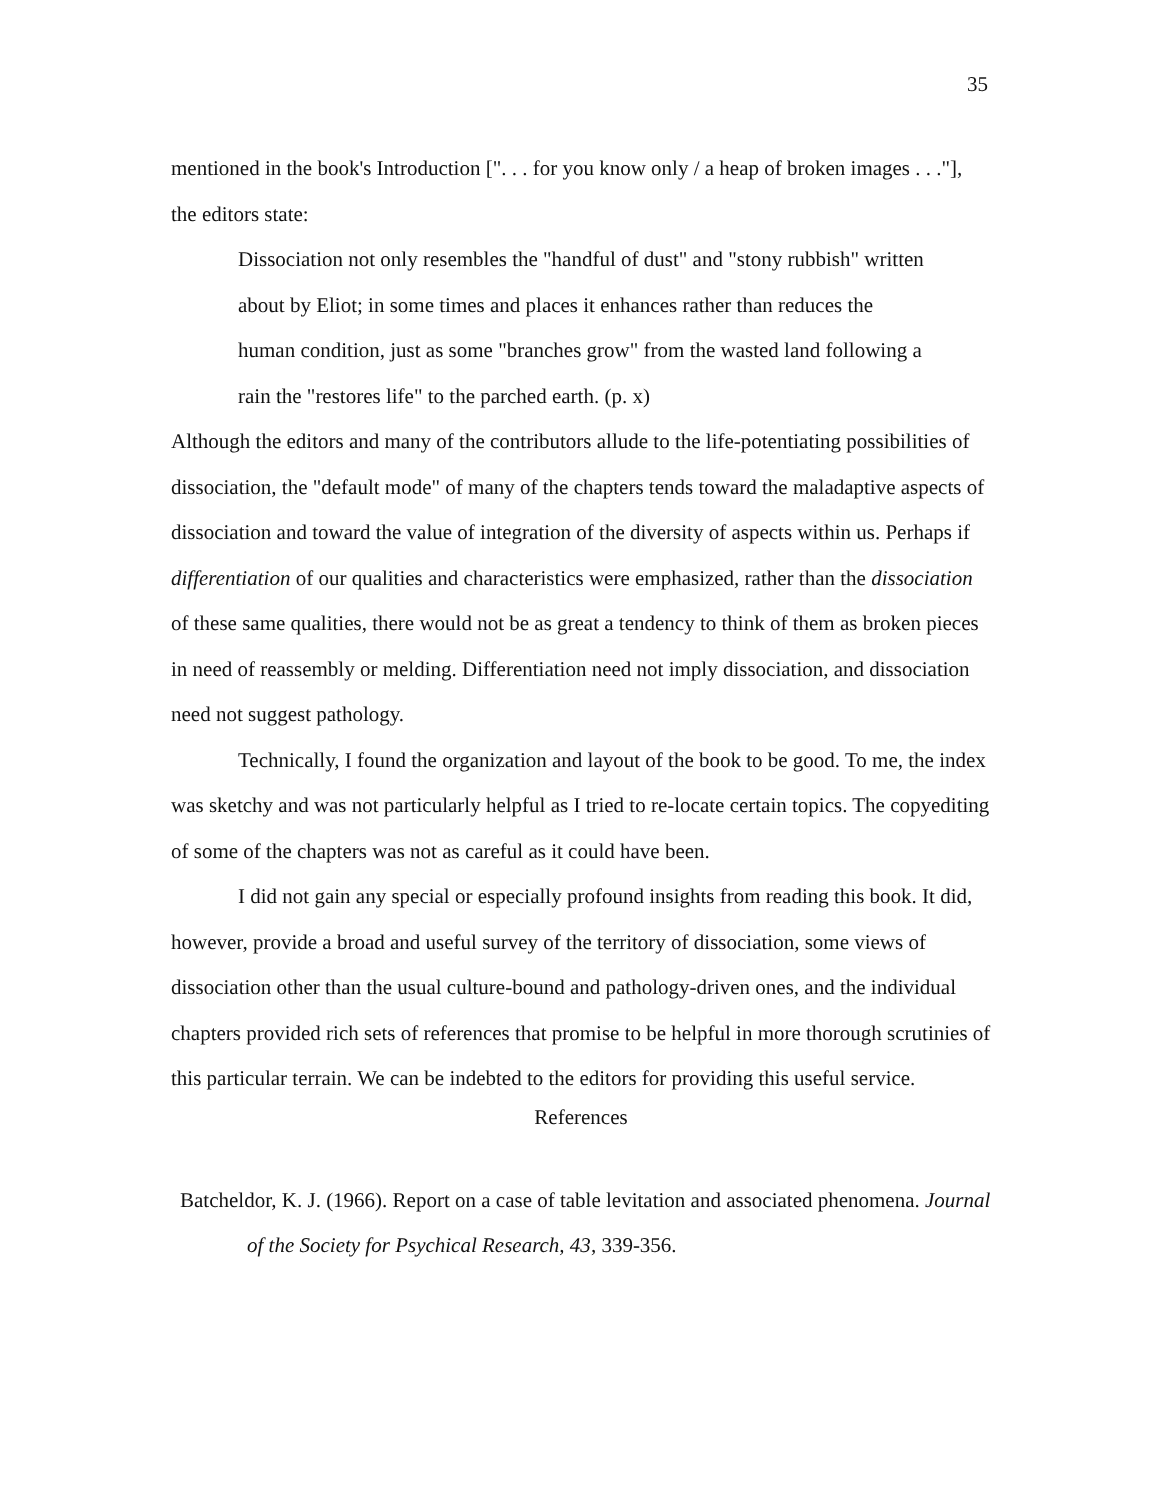35
mentioned in the book's Introduction [". . . for you know only / a heap of broken images . . ."], the editors state:
Dissociation not only resembles the "handful of dust" and "stony rubbish" written about by Eliot; in some times and places it enhances rather than reduces the human condition, just as some "branches grow" from the wasted land following a rain the "restores life" to the parched earth. (p. x)
Although the editors and many of the contributors allude to the life-potentiating possibilities of dissociation, the "default mode" of many of the chapters tends toward the maladaptive aspects of dissociation and toward the value of integration of the diversity of aspects within us. Perhaps if differentiation of our qualities and characteristics were emphasized, rather than the dissociation of these same qualities, there would not be as great a tendency to think of them as broken pieces in need of reassembly or melding. Differentiation need not imply dissociation, and dissociation need not suggest pathology.
Technically, I found the organization and layout of the book to be good. To me, the index was sketchy and was not particularly helpful as I tried to re-locate certain topics. The copyediting of some of the chapters was not as careful as it could have been.
I did not gain any special or especially profound insights from reading this book. It did, however, provide a broad and useful survey of the territory of dissociation, some views of dissociation other than the usual culture-bound and pathology-driven ones, and the individual chapters provided rich sets of references that promise to be helpful in more thorough scrutinies of this particular terrain. We can be indebted to the editors for providing this useful service.
References
Batcheldor, K. J. (1966). Report on a case of table levitation and associated phenomena. Journal of the Society for Psychical Research, 43, 339-356.